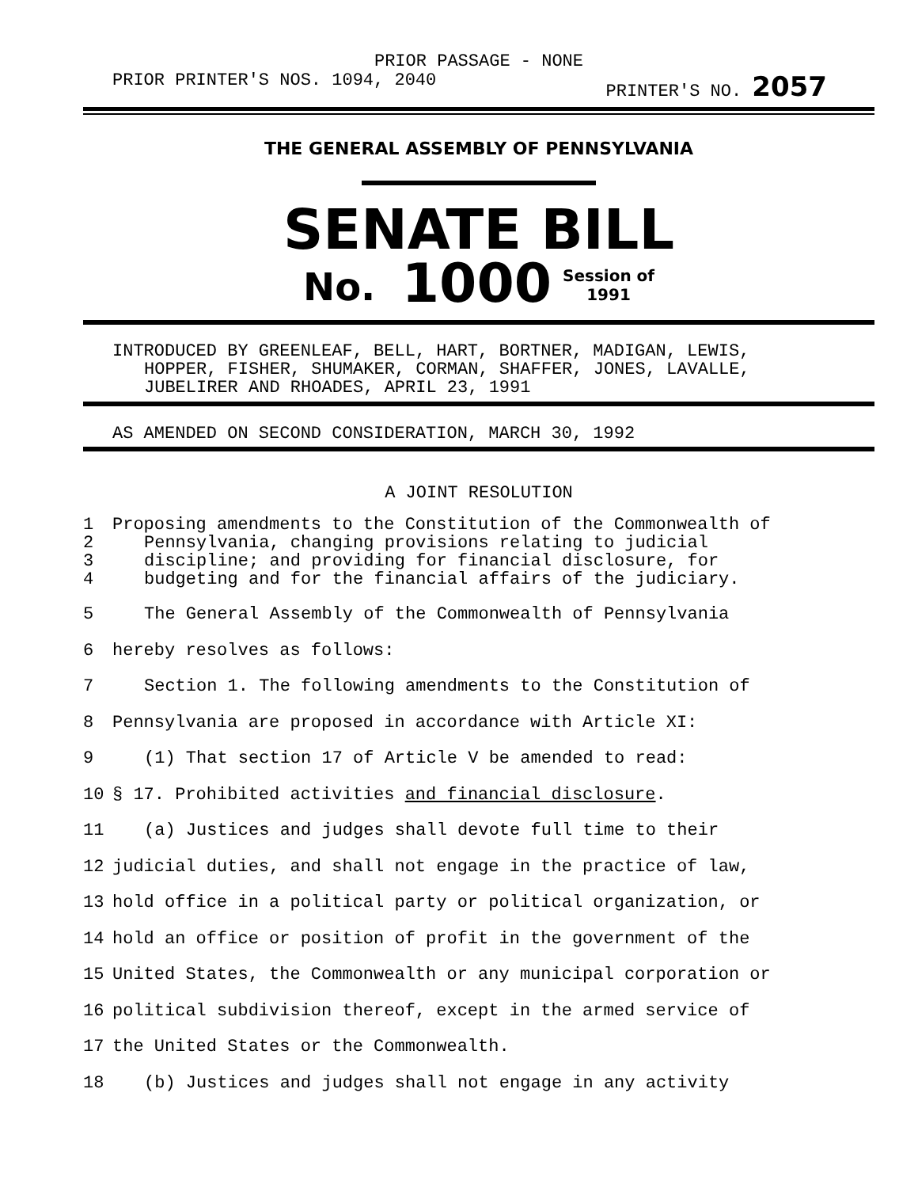PRIOR PASSAGE - NONE
PRIOR PRINTER'S NOS. 1094, 2040 PRINTER'S NO. 2057
THE GENERAL ASSEMBLY OF PENNSYLVANIA
SENATE BILL
No. 1000 Session of
1991
INTRODUCED BY GREENLEAF, BELL, HART, BORTNER, MADIGAN, LEWIS,
HOPPER, FISHER, SHUMAKER, CORMAN, SHAFFER, JONES, LAVALLE,
JUBELIRER AND RHOADES, APRIL 23, 1991
AS AMENDED ON SECOND CONSIDERATION, MARCH 30, 1992
A JOINT RESOLUTION
1
2
3
4 Proposing amendments to the Constitution of the Commonwealth of
Pennsylvania, changing provisions relating to judicial
discipline; and providing for financial disclosure, for
budgeting and for the financial affairs of the judiciary.
5 The General Assembly of the Commonwealth of Pennsylvania
6 hereby resolves as follows:
7 Section 1. The following amendments to the Constitution of
8 Pennsylvania are proposed in accordance with Article XI:
9 (1) That section 17 of Article V be amended to read:
10 § 17. Prohibited activities and financial disclosure.
11 (a) Justices and judges shall devote full time to their
12 judicial duties, and shall not engage in the practice of law,
13 hold office in a political party or political organization, or
14 hold an office or position of profit in the government of the
15 United States, the Commonwealth or any municipal corporation or
16 political subdivision thereof, except in the armed service of
17 the United States or the Commonwealth.
18 (b) Justices and judges shall not engage in any activity